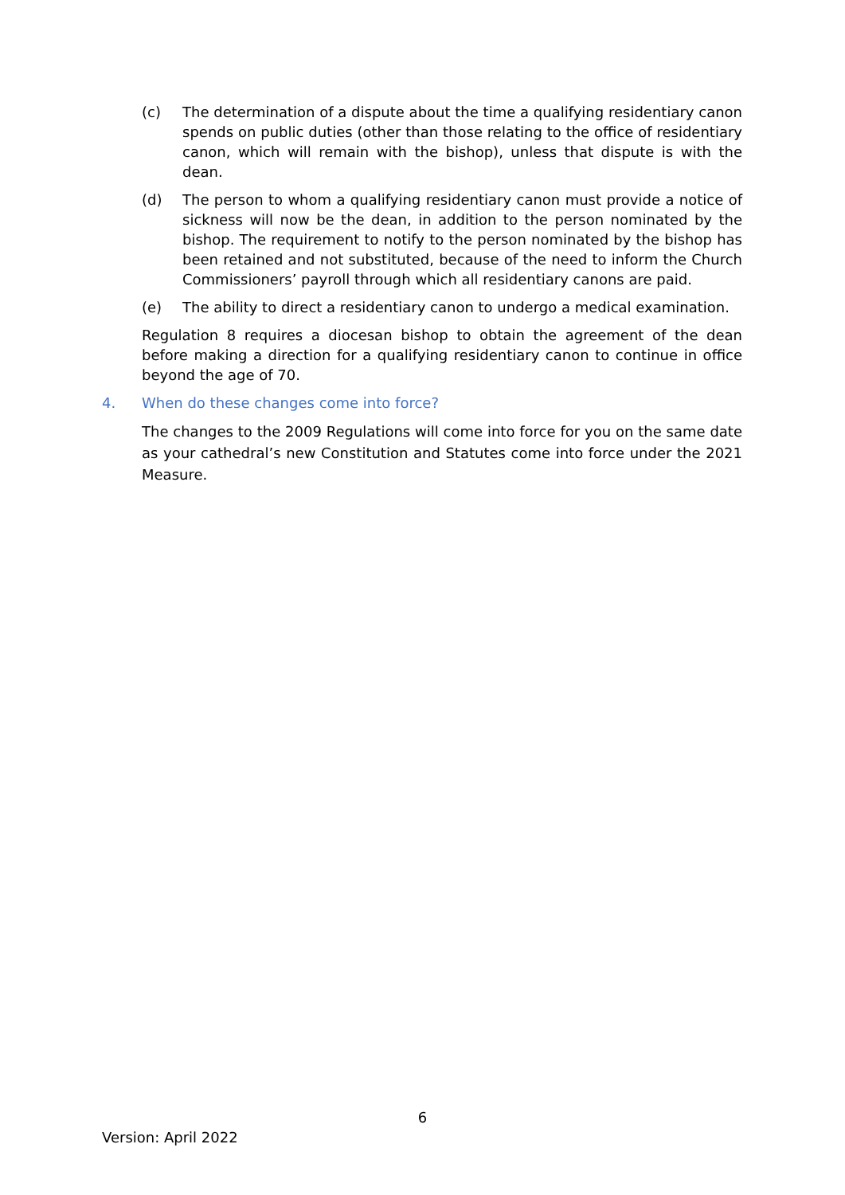(c) The determination of a dispute about the time a qualifying residentiary canon spends on public duties (other than those relating to the office of residentiary canon, which will remain with the bishop), unless that dispute is with the dean.
(d) The person to whom a qualifying residentiary canon must provide a notice of sickness will now be the dean, in addition to the person nominated by the bishop. The requirement to notify to the person nominated by the bishop has been retained and not substituted, because of the need to inform the Church Commissioners’ payroll through which all residentiary canons are paid.
(e) The ability to direct a residentiary canon to undergo a medical examination.
Regulation 8 requires a diocesan bishop to obtain the agreement of the dean before making a direction for a qualifying residentiary canon to continue in office beyond the age of 70.
4. When do these changes come into force?
The changes to the 2009 Regulations will come into force for you on the same date as your cathedral’s new Constitution and Statutes come into force under the 2021 Measure.
6
Version: April 2022